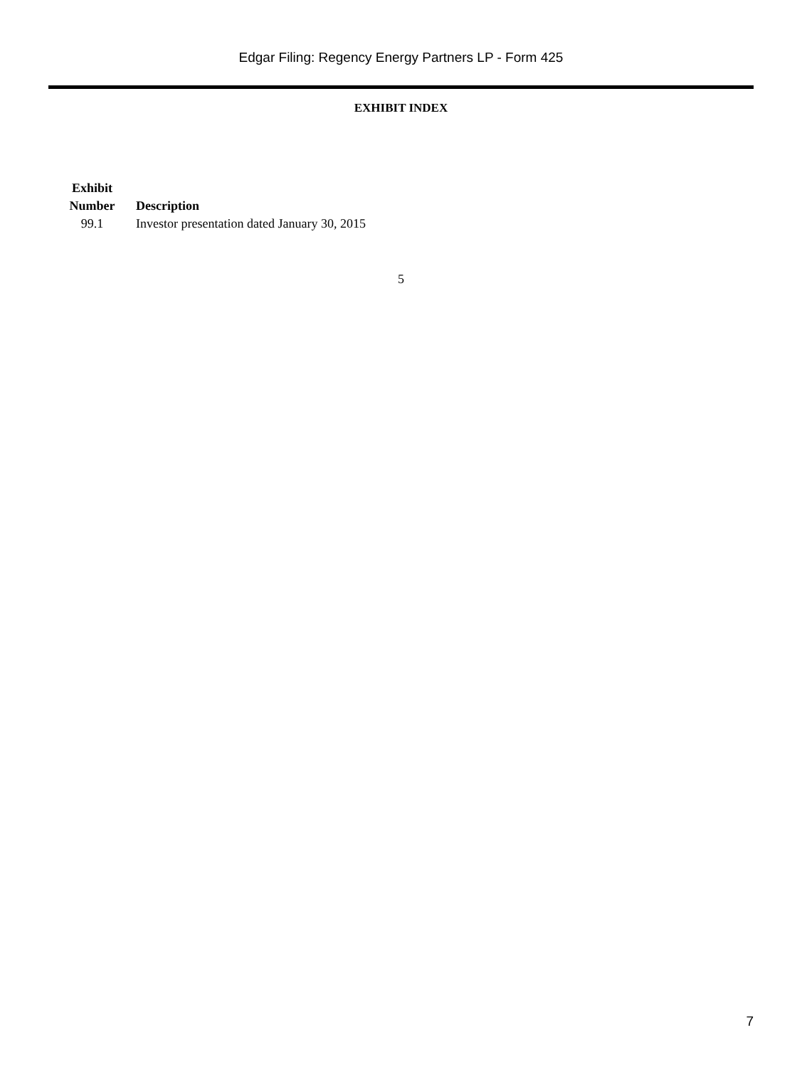Edgar Filing: Regency Energy Partners LP - Form 425
EXHIBIT INDEX
| Exhibit Number | Description |
| --- | --- |
| 99.1 | Investor presentation dated January 30, 2015 |
5
7